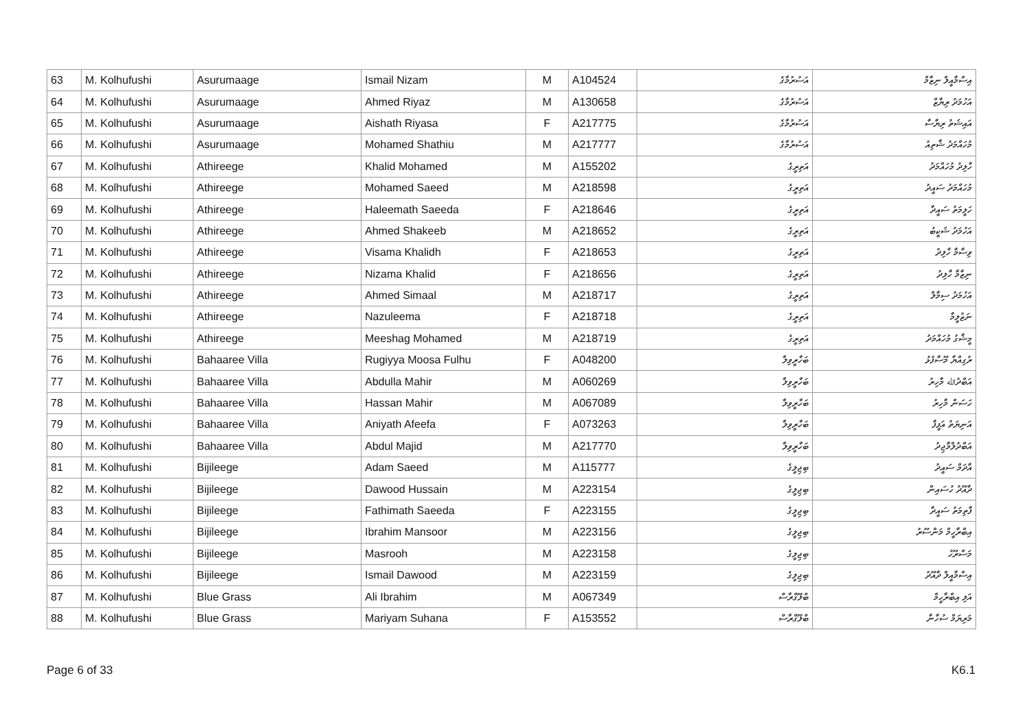| 63 | M. Kolhufushi | Asurumaage | Ismail Nizam | M | A104524 | އަސުރުމާގެ | އިސްމާއީލް ނިޒާމް |
| 64 | M. Kolhufushi | Asurumaage | Ahmed Riyaz | M | A130658 | އަސުރުމާގެ | އަހުމަދު ރިޔާޒް |
| 65 | M. Kolhufushi | Asurumaage | Aishath Riyasa | F | A217775 | އަސުރުމާގެ | އައިޝަތު ރިޔާސާ |
| 66 | M. Kolhufushi | Asurumaage | Mohamed Shathiu | M | A217777 | އަސުރުމާގެ | މުހައްމަދު ޝާތިއު |
| 67 | M. Kolhufushi | Athireege | Khalid Mohamed | M | A155202 | އަތިރީގެ | ހާލިދު މުހައްމަދު |
| 68 | M. Kolhufushi | Athireege | Mohamed Saeed | M | A218598 | އަތިރީގެ | މުހައްމަދު ސައީދު |
| 69 | M. Kolhufushi | Athireege | Haleemath Saeeda | F | A218646 | އަތިރީގެ | ހަލީމަތު ސައީދާ |
| 70 | M. Kolhufushi | Athireege | Ahmed Shakeeb | M | A218652 | އަތިރީގެ | އަހުމަދު ޝަކީބު |
| 71 | M. Kolhufushi | Athireege | Visama Khalidh | F | A218653 | އަތިރީގެ | ވިސާމާ ހާލިދު |
| 72 | M. Kolhufushi | Athireege | Nizama Khalid | F | A218656 | އަތިރީގެ | ނިޒާމާ ހާލިދު |
| 73 | M. Kolhufushi | Athireege | Ahmed Simaal | M | A218717 | އަތިރީގެ | އަހުމަދު ސިމާލް |
| 74 | M. Kolhufushi | Athireege | Nazuleema | F | A218718 | އަތިރީގެ | ނަޒުލީމާ |
| 75 | M. Kolhufushi | Athireege | Meeshag Mohamed | M | A218719 | އަތިރީގެ | މީޝާގު މުހައްމަދު |
| 76 | M. Kolhufushi | Bahaaree Villa | Rugiyya Moosa Fulhu | F | A048200 | ބަހާރީވިލާ | ރުގިއްޔާ މޫސާފުޅު |
| 77 | M. Kolhufushi | Bahaaree Villa | Abdulla Mahir | M | A060269 | ބަހާރީވިލާ | އަބްދުﷲ މާހިރު |
| 78 | M. Kolhufushi | Bahaaree Villa | Hassan Mahir | M | A067089 | ބަހާރީވިލާ | ހަސަން މާހިރު |
| 79 | M. Kolhufushi | Bahaaree Villa | Aniyath Afeefa | F | A073263 | ބަހާރީވިލާ | އަނިޔަތު އަފީފާ |
| 80 | M. Kolhufushi | Bahaaree Villa | Abdul Majid | M | A217770 | ބަހާރީވިލާ | އަބްދުލްމާޖިދު |
| 81 | M. Kolhufushi | Bijileege | Adam Saeed | M | A115777 | ބިޖިލީގެ | އާދަމް ސައީދު |
| 82 | M. Kolhufushi | Bijileege | Dawood Hussain | M | A223154 | ބިޖިލީގެ | ދާއޫދު ހުސައިން |
| 83 | M. Kolhufushi | Bijileege | Fathimath Saeeda | F | A223155 | ބިޖިލީގެ | ފާތިމަތު ސައީދާ |
| 84 | M. Kolhufushi | Bijileege | Ibrahim Mansoor | M | A223156 | ބިޖިލީގެ | އިބްރާހީމް މަންސޫރު |
| 85 | M. Kolhufushi | Bijileege | Masrooh | M | A223158 | ބިޖިލީގެ | މަސްރޫހު |
| 86 | M. Kolhufushi | Bijileege | Ismail Dawood | M | A223159 | ބިޖިލީގެ | އިސްމާއީލް ދާއޫދު |
| 87 | M. Kolhufushi | Blue Grass | Ali Ibrahim | M | A067349 | ބްލޫގްރާސް | އަލި އިބްރާހީމް |
| 88 | M. Kolhufushi | Blue Grass | Mariyam Suhana | F | A153552 | ބްލޫގްރާސް | މަރިޔަމް ސުހާނާ |
Page 6 of 33 K6.1